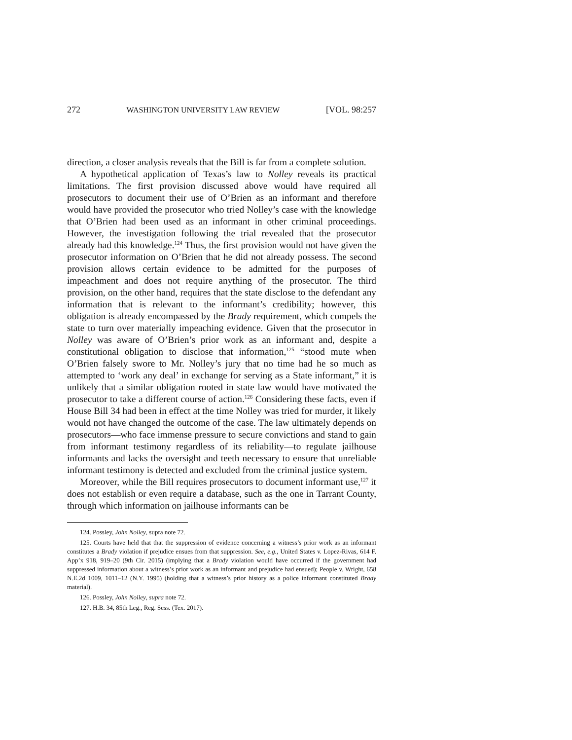272 WASHINGTON UNIVERSITY LAW REVIEW [VOL. 98:257
direction, a closer analysis reveals that the Bill is far from a complete solution.
A hypothetical application of Texas’s law to Nolley reveals its practical limitations. The first provision discussed above would have required all prosecutors to document their use of O’Brien as an informant and therefore would have provided the prosecutor who tried Nolley’s case with the knowledge that O’Brien had been used as an informant in other criminal proceedings. However, the investigation following the trial revealed that the prosecutor already had this knowledge.<sup>124</sup> Thus, the first provision would not have given the prosecutor information on O’Brien that he did not already possess. The second provision allows certain evidence to be admitted for the purposes of impeachment and does not require anything of the prosecutor. The third provision, on the other hand, requires that the state disclose to the defendant any information that is relevant to the informant’s credibility; however, this obligation is already encompassed by the Brady requirement, which compels the state to turn over materially impeaching evidence. Given that the prosecutor in Nolley was aware of O’Brien’s prior work as an informant and, despite a constitutional obligation to disclose that information,<sup>125</sup> “stood mute when O’Brien falsely swore to Mr. Nolley’s jury that no time had he so much as attempted to ‘work any deal’ in exchange for serving as a State informant,” it is unlikely that a similar obligation rooted in state law would have motivated the prosecutor to take a different course of action.<sup>126</sup> Considering these facts, even if House Bill 34 had been in effect at the time Nolley was tried for murder, it likely would not have changed the outcome of the case. The law ultimately depends on prosecutors—who face immense pressure to secure convictions and stand to gain from informant testimony regardless of its reliability—to regulate jailhouse informants and lacks the oversight and teeth necessary to ensure that unreliable informant testimony is detected and excluded from the criminal justice system.
Moreover, while the Bill requires prosecutors to document informant use,<sup>127</sup> it does not establish or even require a database, such as the one in Tarrant County, through which information on jailhouse informants can be
124. Possley, John Nolley, supra note 72.
125. Courts have held that that the suppression of evidence concerning a witness’s prior work as an informant constitutes a Brady violation if prejudice ensues from that suppression. See, e.g., United States v. Lopez-Rivas, 614 F. App’x 918, 919–20 (9th Cir. 2015) (implying that a Brady violation would have occurred if the government had suppressed information about a witness’s prior work as an informant and prejudice had ensued); People v. Wright, 658 N.E.2d 1009, 1011–12 (N.Y. 1995) (holding that a witness’s prior history as a police informant constituted Brady material).
126. Possley, John Nolley, supra note 72.
127. H.B. 34, 85th Leg., Reg. Sess. (Tex. 2017).